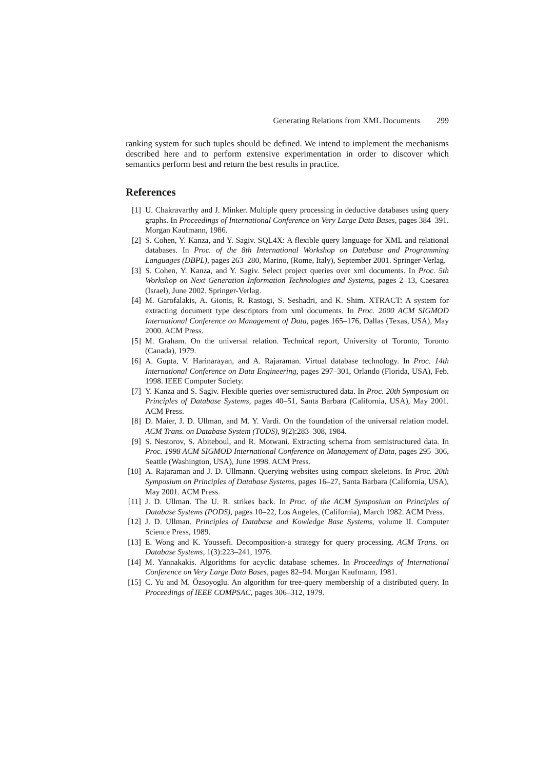Generating Relations from XML Documents 299
ranking system for such tuples should be defined. We intend to implement the mechanisms described here and to perform extensive experimentation in order to discover which semantics perform best and return the best results in practice.
References
[1] U. Chakravarthy and J. Minker. Multiple query processing in deductive databases using query graphs. In Proceedings of International Conference on Very Large Data Bases, pages 384–391. Morgan Kaufmann, 1986.
[2] S. Cohen, Y. Kanza, and Y. Sagiv. SQL4X: A flexible query language for XML and relational databases. In Proc. of the 8th International Workshop on Database and Programming Languages (DBPL), pages 263–280, Marino, (Rome, Italy), September 2001. Springer-Verlag.
[3] S. Cohen, Y. Kanza, and Y. Sagiv. Select project queries over xml documents. In Proc. 5th Workshop on Next Generation Information Technologies and Systems, pages 2–13, Caesarea (Israel), June 2002. Springer-Verlag.
[4] M. Garofalakis, A. Gionis, R. Rastogi, S. Seshadri, and K. Shim. XTRACT: A system for extracting document type descriptors from xml documents. In Proc. 2000 ACM SIGMOD International Conference on Management of Data, pages 165–176, Dallas (Texas, USA), May 2000. ACM Press.
[5] M. Graham. On the universal relation. Technical report, University of Toronto, Toronto (Canada), 1979.
[6] A. Gupta, V. Harinarayan, and A. Rajaraman. Virtual database technology. In Proc. 14th International Conference on Data Engineering, pages 297–301, Orlando (Florida, USA), Feb. 1998. IEEE Computer Society.
[7] Y. Kanza and S. Sagiv. Flexible queries over semistructured data. In Proc. 20th Symposium on Principles of Database Systems, pages 40–51, Santa Barbara (California, USA), May 2001. ACM Press.
[8] D. Maier, J. D. Ullman, and M. Y. Vardi. On the foundation of the universal relation model. ACM Trans. on Database System (TODS), 9(2):283–308, 1984.
[9] S. Nestorov, S. Abiteboul, and R. Motwani. Extracting schema from semistructured data. In Proc. 1998 ACM SIGMOD International Conference on Management of Data, pages 295–306, Seattle (Washington, USA), June 1998. ACM Press.
[10] A. Rajaraman and J. D. Ullmann. Querying websites using compact skeletons. In Proc. 20th Symposium on Principles of Database Systems, pages 16–27, Santa Barbara (California, USA), May 2001. ACM Press.
[11] J. D. Ullman. The U. R. strikes back. In Proc. of the ACM Symposium on Principles of Database Systems (PODS), pages 10–22, Los Angeles, (California), March 1982. ACM Press.
[12] J. D. Ullman. Principles of Database and Kowledge Base Systems, volume II. Computer Science Press, 1989.
[13] E. Wong and K. Youssefi. Decomposition-a strategy for query processing. ACM Trans. on Database Systems, 1(3):223–241, 1976.
[14] M. Yannakakis. Algorithms for acyclic database schemes. In Proceedings of International Conference on Very Large Data Bases, pages 82–94. Morgan Kaufmann, 1981.
[15] C. Yu and M. Özsoyoglu. An algorithm for tree-query membership of a distributed query. In Proceedings of IEEE COMPSAC, pages 306–312, 1979.